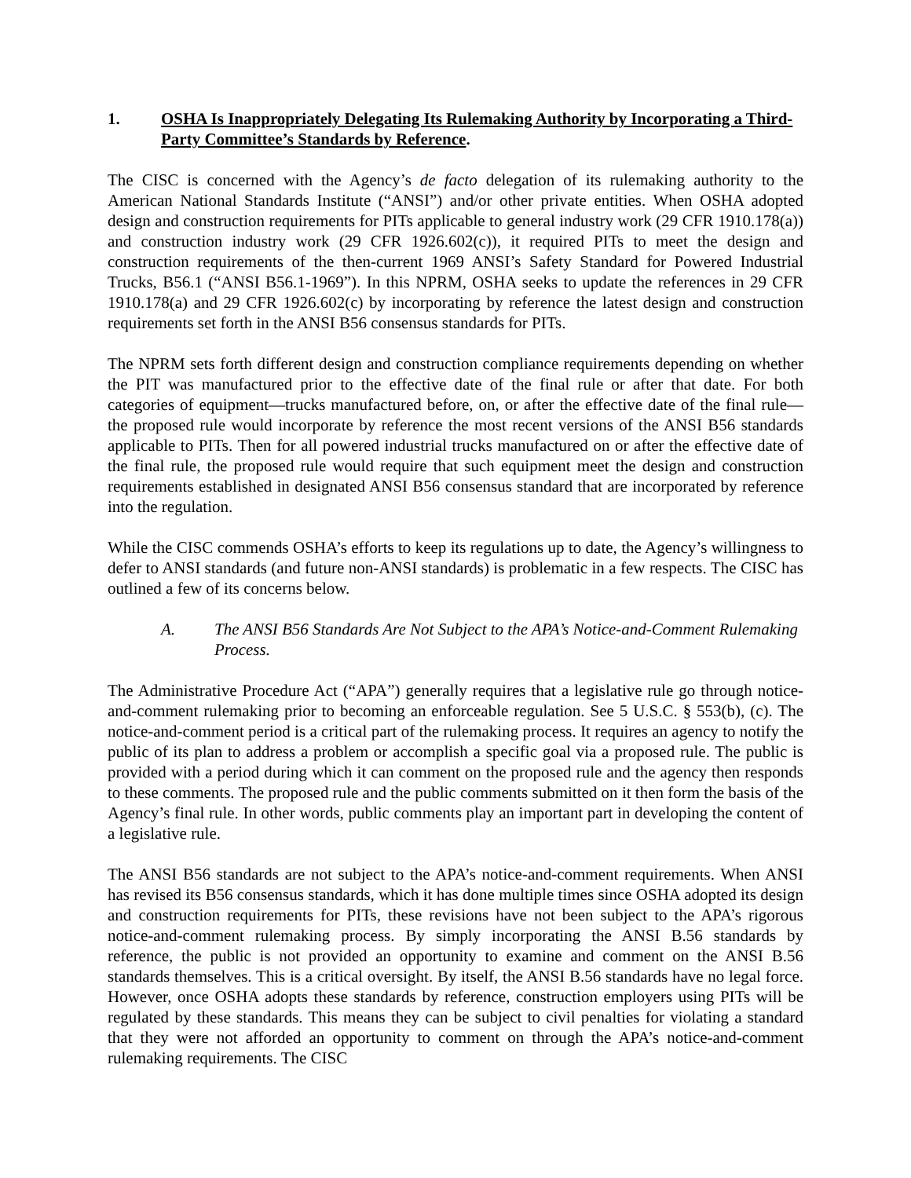1. OSHA Is Inappropriately Delegating Its Rulemaking Authority by Incorporating a Third-Party Committee’s Standards by Reference.
The CISC is concerned with the Agency’s de facto delegation of its rulemaking authority to the American National Standards Institute (“ANSI”) and/or other private entities. When OSHA adopted design and construction requirements for PITs applicable to general industry work (29 CFR 1910.178(a)) and construction industry work (29 CFR 1926.602(c)), it required PITs to meet the design and construction requirements of the then-current 1969 ANSI’s Safety Standard for Powered Industrial Trucks, B56.1 (“ANSI B56.1-1969”). In this NPRM, OSHA seeks to update the references in 29 CFR 1910.178(a) and 29 CFR 1926.602(c) by incorporating by reference the latest design and construction requirements set forth in the ANSI B56 consensus standards for PITs.
The NPRM sets forth different design and construction compliance requirements depending on whether the PIT was manufactured prior to the effective date of the final rule or after that date. For both categories of equipment—trucks manufactured before, on, or after the effective date of the final rule—the proposed rule would incorporate by reference the most recent versions of the ANSI B56 standards applicable to PITs. Then for all powered industrial trucks manufactured on or after the effective date of the final rule, the proposed rule would require that such equipment meet the design and construction requirements established in designated ANSI B56 consensus standard that are incorporated by reference into the regulation.
While the CISC commends OSHA’s efforts to keep its regulations up to date, the Agency’s willingness to defer to ANSI standards (and future non-ANSI standards) is problematic in a few respects. The CISC has outlined a few of its concerns below.
A. The ANSI B56 Standards Are Not Subject to the APA’s Notice-and-Comment Rulemaking Process.
The Administrative Procedure Act (“APA”) generally requires that a legislative rule go through notice-and-comment rulemaking prior to becoming an enforceable regulation. See 5 U.S.C. § 553(b), (c). The notice-and-comment period is a critical part of the rulemaking process. It requires an agency to notify the public of its plan to address a problem or accomplish a specific goal via a proposed rule. The public is provided with a period during which it can comment on the proposed rule and the agency then responds to these comments. The proposed rule and the public comments submitted on it then form the basis of the Agency’s final rule. In other words, public comments play an important part in developing the content of a legislative rule.
The ANSI B56 standards are not subject to the APA’s notice-and-comment requirements. When ANSI has revised its B56 consensus standards, which it has done multiple times since OSHA adopted its design and construction requirements for PITs, these revisions have not been subject to the APA’s rigorous notice-and-comment rulemaking process. By simply incorporating the ANSI B.56 standards by reference, the public is not provided an opportunity to examine and comment on the ANSI B.56 standards themselves. This is a critical oversight. By itself, the ANSI B.56 standards have no legal force. However, once OSHA adopts these standards by reference, construction employers using PITs will be regulated by these standards. This means they can be subject to civil penalties for violating a standard that they were not afforded an opportunity to comment on through the APA’s notice-and-comment rulemaking requirements. The CISC